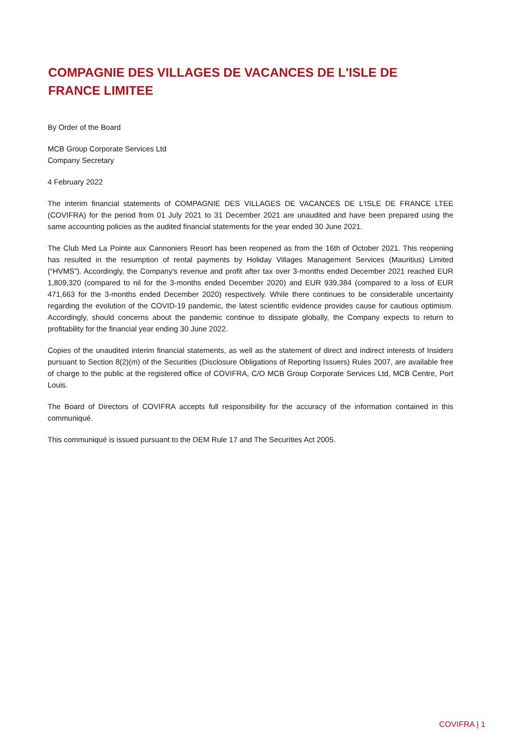COMPAGNIE DES VILLAGES DE VACANCES DE L'ISLE DE
FRANCE LIMITEE
By Order of the Board
MCB Group Corporate Services Ltd
Company Secretary
4 February 2022
The interim financial statements of COMPAGNIE DES VILLAGES DE VACANCES DE L'ISLE DE FRANCE LTEE (COVIFRA) for the period from 01 July 2021 to 31 December 2021 are unaudited and have been prepared using the same accounting policies as the audited financial statements for the year ended 30 June 2021.
The Club Med La Pointe aux Cannoniers Resort has been reopened as from the 16th of October 2021. This reopening has resulted in the resumption of rental payments by Holiday Villages Management Services (Mauritius) Limited (“HVMS”). Accordingly, the Company's revenue and profit after tax over 3-months ended December 2021 reached EUR 1,809,320 (compared to nil for the 3-months ended December 2020) and EUR 939,384 (compared to a loss of EUR 471,663 for the 3-months ended December 2020) respectively. While there continues to be considerable uncertainty regarding the evolution of the COVID-19 pandemic, the latest scientific evidence provides cause for cautious optimism. Accordingly, should concerns about the pandemic continue to dissipate globally, the Company expects to return to profitability for the financial year ending 30 June 2022.
Copies of the unaudited interim financial statements, as well as the statement of direct and indirect interests of Insiders pursuant to Section 8(2)(m) of the Securities (Disclosure Obligations of Reporting Issuers) Rules 2007, are available free of charge to the public at the registered office of COVIFRA, C/O MCB Group Corporate Services Ltd, MCB Centre, Port Louis.
The Board of Directors of COVIFRA accepts full responsibility for the accuracy of the information contained in this communiqué.
This communiqué is issued pursuant to the DEM Rule 17 and The Securities Act 2005.
COVIFRA | 1